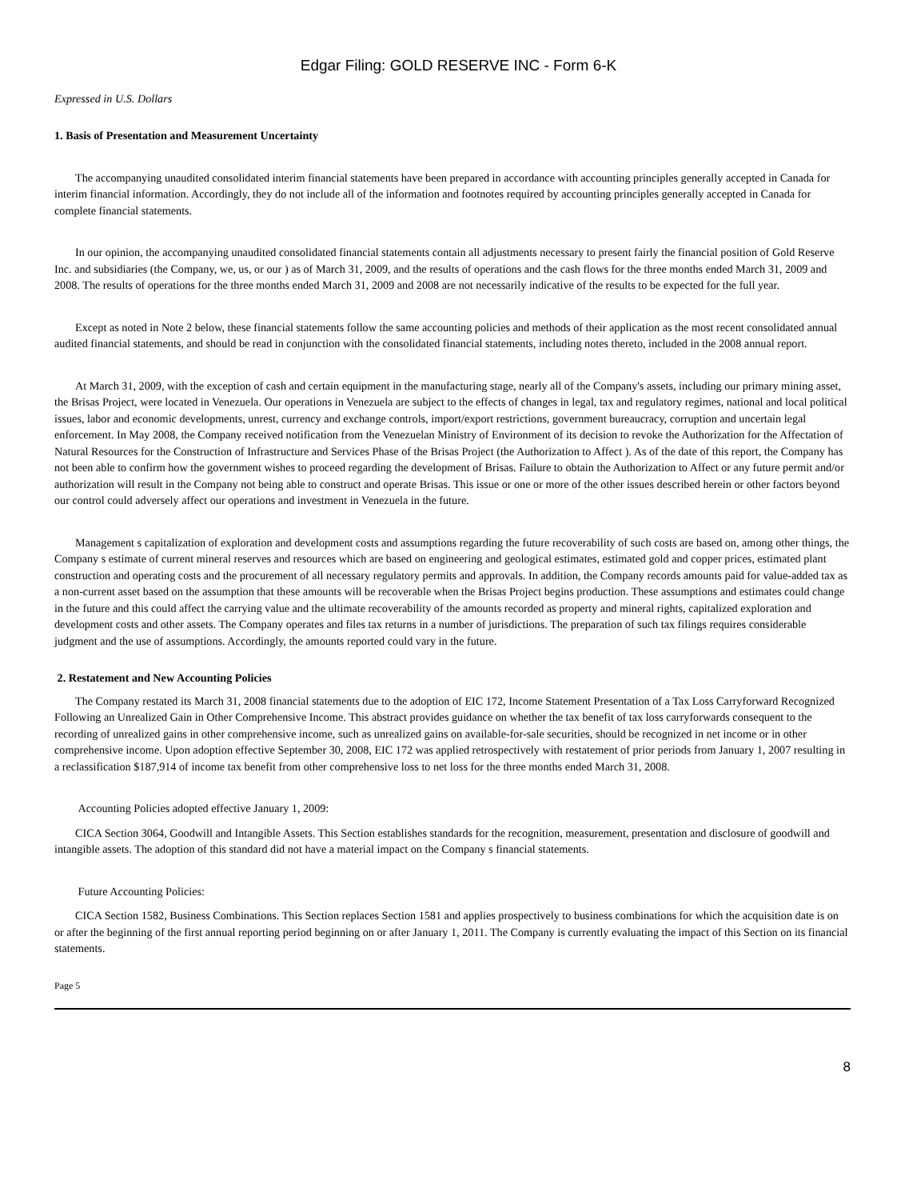Edgar Filing: GOLD RESERVE INC - Form 6-K
Expressed in U.S. Dollars
1. Basis of Presentation and Measurement Uncertainty
The accompanying unaudited consolidated interim financial statements have been prepared in accordance with accounting principles generally accepted in Canada for interim financial information. Accordingly, they do not include all of the information and footnotes required by accounting principles generally accepted in Canada for complete financial statements.
In our opinion, the accompanying unaudited consolidated financial statements contain all adjustments necessary to present fairly the financial position of Gold Reserve Inc. and subsidiaries (the Company, we, us, or our ) as of March 31, 2009, and the results of operations and the cash flows for the three months ended March 31, 2009 and 2008. The results of operations for the three months ended March 31, 2009 and 2008 are not necessarily indicative of the results to be expected for the full year.
Except as noted in Note 2 below, these financial statements follow the same accounting policies and methods of their application as the most recent consolidated annual audited financial statements, and should be read in conjunction with the consolidated financial statements, including notes thereto, included in the 2008 annual report.
At March 31, 2009, with the exception of cash and certain equipment in the manufacturing stage, nearly all of the Company's assets, including our primary mining asset, the Brisas Project, were located in Venezuela. Our operations in Venezuela are subject to the effects of changes in legal, tax and regulatory regimes, national and local political issues, labor and economic developments, unrest, currency and exchange controls, import/export restrictions, government bureaucracy, corruption and uncertain legal enforcement. In May 2008, the Company received notification from the Venezuelan Ministry of Environment of its decision to revoke the Authorization for the Affectation of Natural Resources for the Construction of Infrastructure and Services Phase of the Brisas Project (the Authorization to Affect ). As of the date of this report, the Company has not been able to confirm how the government wishes to proceed regarding the development of Brisas. Failure to obtain the Authorization to Affect or any future permit and/or authorization will result in the Company not being able to construct and operate Brisas. This issue or one or more of the other issues described herein or other factors beyond our control could adversely affect our operations and investment in Venezuela in the future.
Management s capitalization of exploration and development costs and assumptions regarding the future recoverability of such costs are based on, among other things, the Company s estimate of current mineral reserves and resources which are based on engineering and geological estimates, estimated gold and copper prices, estimated plant construction and operating costs and the procurement of all necessary regulatory permits and approvals. In addition, the Company records amounts paid for value-added tax as a non-current asset based on the assumption that these amounts will be recoverable when the Brisas Project begins production. These assumptions and estimates could change in the future and this could affect the carrying value and the ultimate recoverability of the amounts recorded as property and mineral rights, capitalized exploration and development costs and other assets. The Company operates and files tax returns in a number of jurisdictions. The preparation of such tax filings requires considerable judgment and the use of assumptions. Accordingly, the amounts reported could vary in the future.
2. Restatement and New Accounting Policies
The Company restated its March 31, 2008 financial statements due to the adoption of EIC 172, Income Statement Presentation of a Tax Loss Carryforward Recognized Following an Unrealized Gain in Other Comprehensive Income. This abstract provides guidance on whether the tax benefit of tax loss carryforwards consequent to the recording of unrealized gains in other comprehensive income, such as unrealized gains on available-for-sale securities, should be recognized in net income or in other comprehensive income. Upon adoption effective September 30, 2008, EIC 172 was applied retrospectively with restatement of prior periods from January 1, 2007 resulting in a reclassification $187,914 of income tax benefit from other comprehensive loss to net loss for the three months ended March 31, 2008.
Accounting Policies adopted effective January 1, 2009:
CICA Section 3064, Goodwill and Intangible Assets. This Section establishes standards for the recognition, measurement, presentation and disclosure of goodwill and intangible assets. The adoption of this standard did not have a material impact on the Company s financial statements.
Future Accounting Policies:
CICA Section 1582, Business Combinations. This Section replaces Section 1581 and applies prospectively to business combinations for which the acquisition date is on or after the beginning of the first annual reporting period beginning on or after January 1, 2011. The Company is currently evaluating the impact of this Section on its financial statements.
Page 5
8